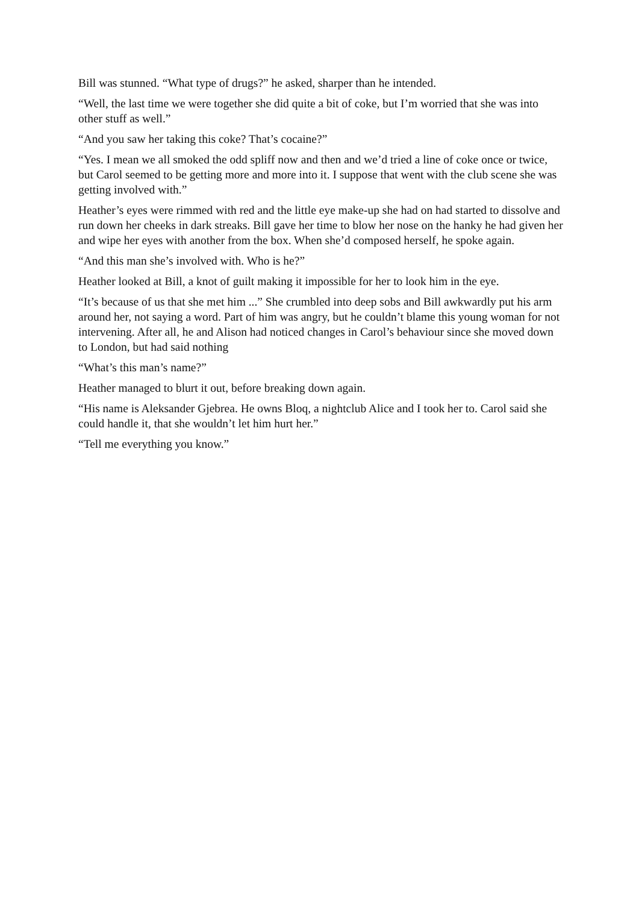Bill was stunned. “What type of drugs?” he asked, sharper than he intended.
“Well, the last time we were together she did quite a bit of coke, but I’m worried that she was into other stuff as well.”
“And you saw her taking this coke? That’s cocaine?”
“Yes. I mean we all smoked the odd spliff now and then and we’d tried a line of coke once or twice, but Carol seemed to be getting more and more into it. I suppose that went with the club scene she was getting involved with.”
Heather’s eyes were rimmed with red and the little eye make-up she had on had started to dissolve and run down her cheeks in dark streaks. Bill gave her time to blow her nose on the hanky he had given her and wipe her eyes with another from the box. When she’d composed herself, he spoke again.
“And this man she’s involved with. Who is he?”
Heather looked at Bill, a knot of guilt making it impossible for her to look him in the eye.
“It’s because of us that she met him ...” She crumbled into deep sobs and Bill awkwardly put his arm around her, not saying a word. Part of him was angry, but he couldn’t blame this young woman for not intervening. After all, he and Alison had noticed changes in Carol’s behaviour since she moved down to London, but had said nothing
“What’s this man’s name?”
Heather managed to blurt it out, before breaking down again.
“His name is Aleksander Gjebrea. He owns Bloq, a nightclub Alice and I took her to. Carol said she could handle it, that she wouldn’t let him hurt her.”
“Tell me everything you know.”